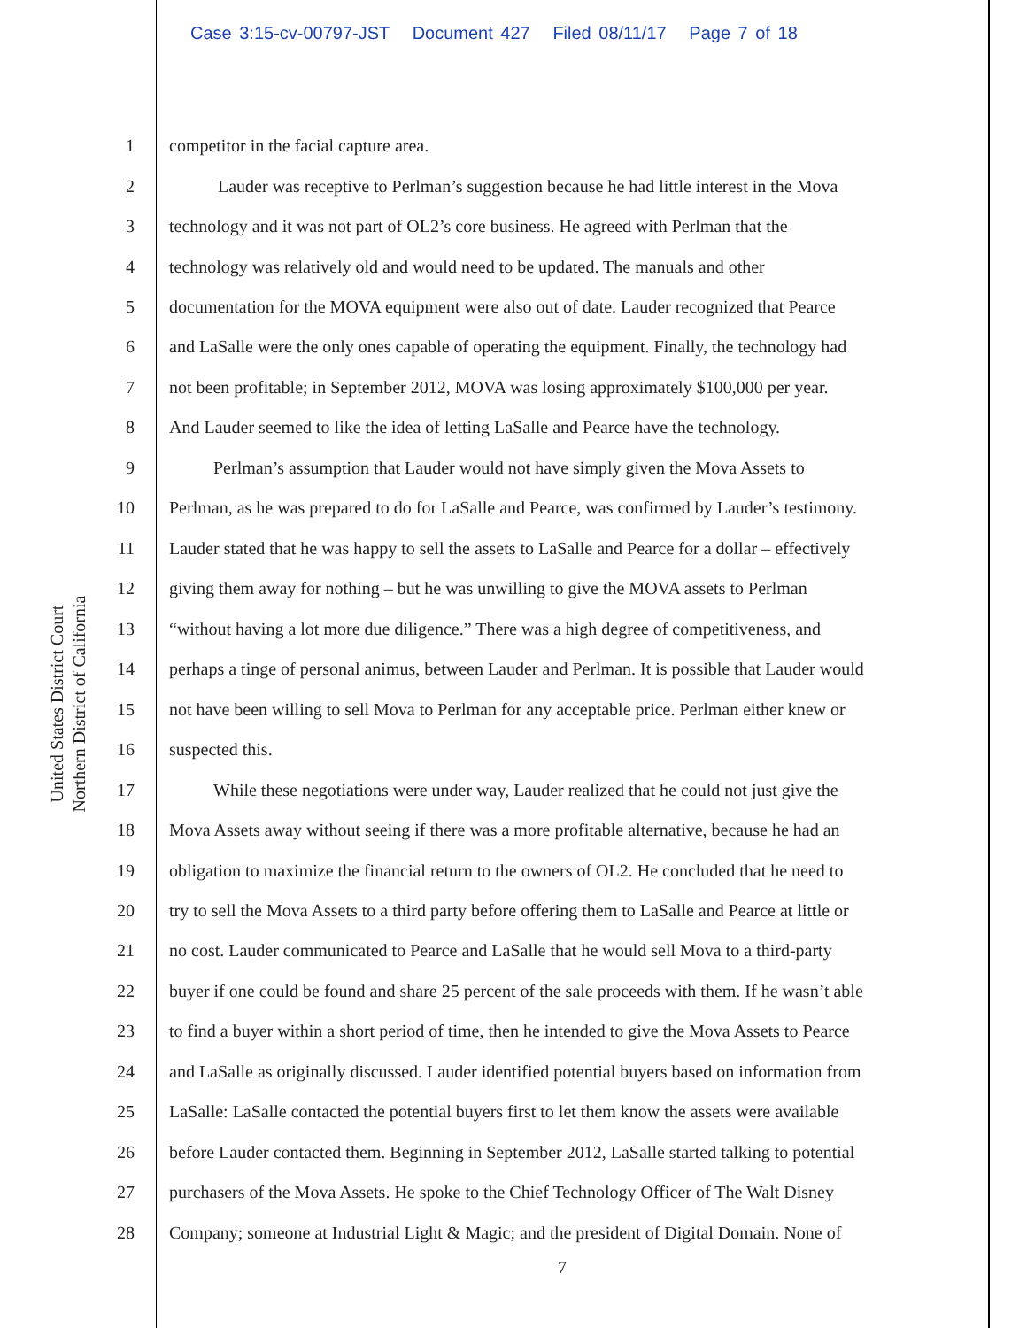Case 3:15-cv-00797-JST Document 427 Filed 08/11/17 Page 7 of 18
United States District Court
Northern District of California
1 competitor in the facial capture area.
2 Lauder was receptive to Perlman’s suggestion because he had little interest in the Mova
3 technology and it was not part of OL2’s core business. He agreed with Perlman that the
4 technology was relatively old and would need to be updated. The manuals and other
5 documentation for the MOVA equipment were also out of date. Lauder recognized that Pearce
6 and LaSalle were the only ones capable of operating the equipment. Finally, the technology had
7 not been profitable; in September 2012, MOVA was losing approximately $100,000 per year.
8 And Lauder seemed to like the idea of letting LaSalle and Pearce have the technology.
9 Perlman’s assumption that Lauder would not have simply given the Mova Assets to
10 Perlman, as he was prepared to do for LaSalle and Pearce, was confirmed by Lauder’s testimony.
11 Lauder stated that he was happy to sell the assets to LaSalle and Pearce for a dollar – effectively
12 giving them away for nothing – but he was unwilling to give the MOVA assets to Perlman
13 “without having a lot more due diligence.” There was a high degree of competitiveness, and
14 perhaps a tinge of personal animus, between Lauder and Perlman. It is possible that Lauder would
15 not have been willing to sell Mova to Perlman for any acceptable price. Perlman either knew or
16 suspected this.
17 While these negotiations were under way, Lauder realized that he could not just give the
18 Mova Assets away without seeing if there was a more profitable alternative, because he had an
19 obligation to maximize the financial return to the owners of OL2. He concluded that he need to
20 try to sell the Mova Assets to a third party before offering them to LaSalle and Pearce at little or
21 no cost. Lauder communicated to Pearce and LaSalle that he would sell Mova to a third-party
22 buyer if one could be found and share 25 percent of the sale proceeds with them. If he wasn’t able
23 to find a buyer within a short period of time, then he intended to give the Mova Assets to Pearce
24 and LaSalle as originally discussed. Lauder identified potential buyers based on information from
25 LaSalle: LaSalle contacted the potential buyers first to let them know the assets were available
26 before Lauder contacted them. Beginning in September 2012, LaSalle started talking to potential
27 purchasers of the Mova Assets. He spoke to the Chief Technology Officer of The Walt Disney
28 Company; someone at Industrial Light & Magic; and the president of Digital Domain. None of
7